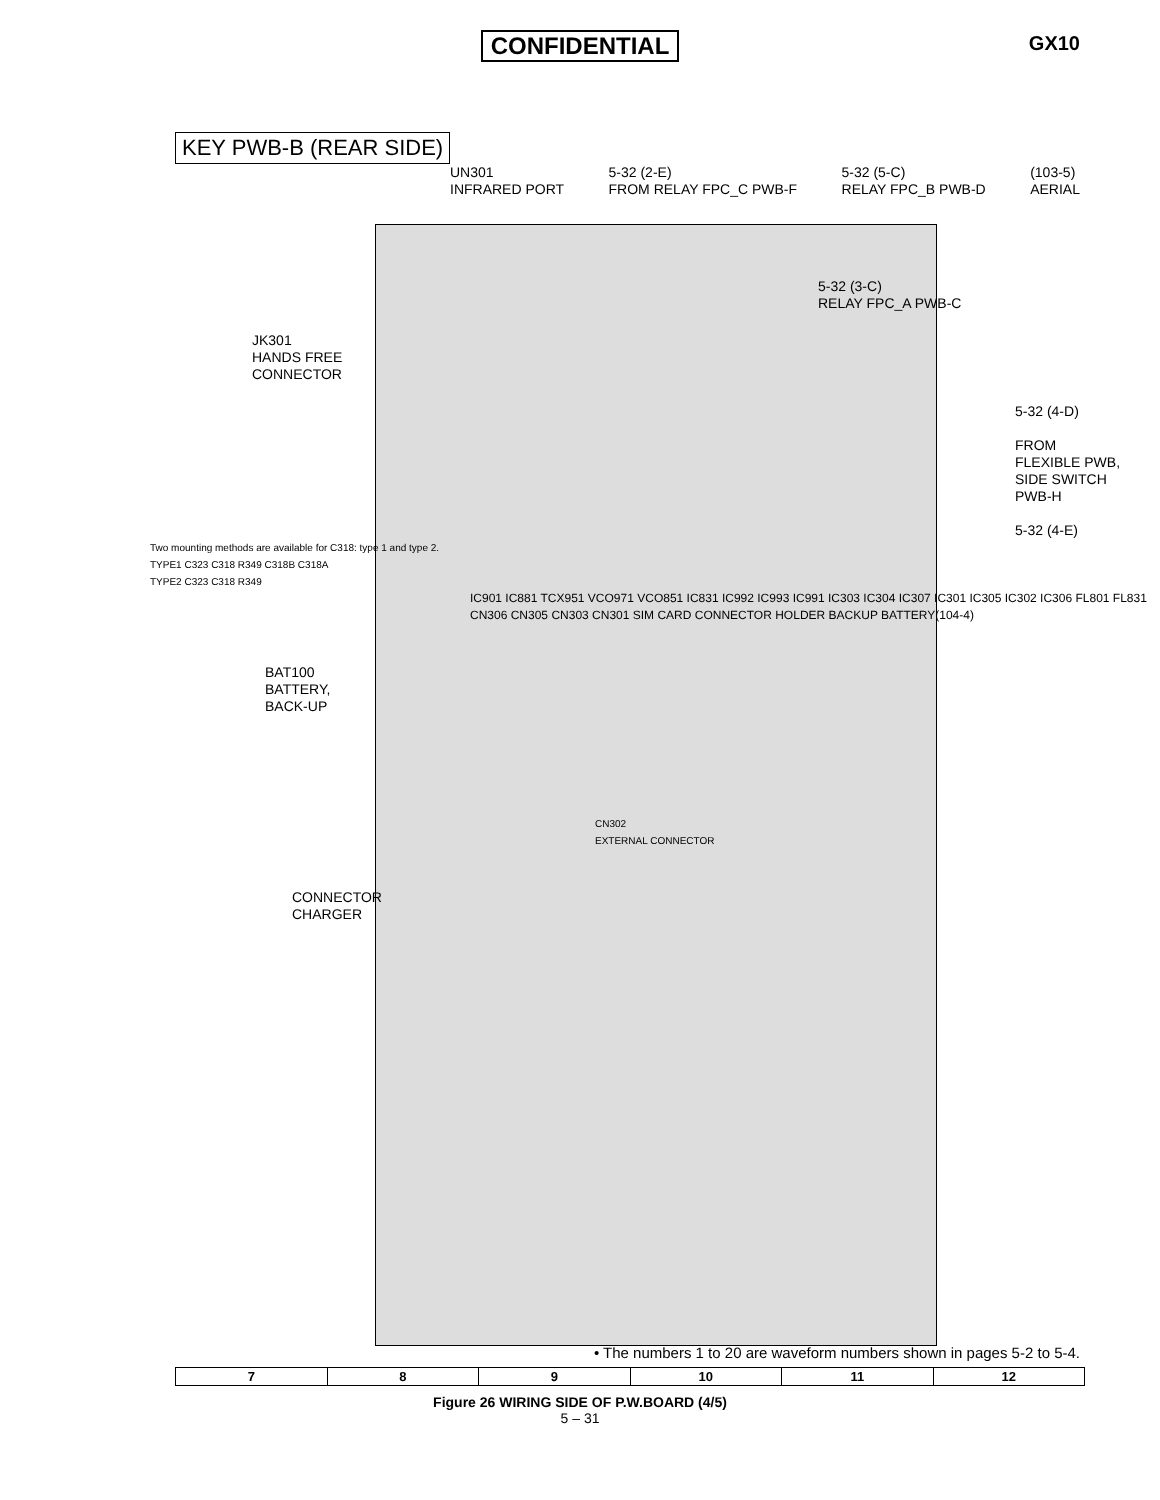CONFIDENTIAL GX10
KEY PWB-B (REAR SIDE)
UN301
INFRARED PORT 5-32 (2-E)
FROM RELAY FPC_C PWB-F 5-32 (5-C)
RELAY FPC_B PWB-D (103-5)
AERIAL
5-32 (3-C)
RELAY FPC_A PWB-C
JK301
HANDS FREE
CONNECTOR
5-32 (4-D)
FROM
FLEXIBLE PWB,
SIDE SWITCH
PWB-H
5-32 (4-E)
Two mounting methods are available for C318: type 1 and type 2.
TYPE1 C323 C318 R349 C318B C318A
TYPE2 C323 C318 R349
IC901 IC881 TCX951 VCO971 VCO851 IC831 IC992 IC993 IC991 IC303 IC304 IC307 IC301 IC305 IC302 IC306 FL801 FL831 CN306 CN305 CN303 CN301 SIM CARD CONNECTOR HOLDER BACKUP BATTERY(104-4)
BAT100
BATTERY,
BACK-UP
CN302
EXTERNAL CONNECTOR
CONNECTOR
CHARGER
• The numbers 1 to 20 are waveform numbers shown in pages 5-2 to 5-4.
| 7 | 8 | 9 | 10 | 11 | 12 |
Figure 26 WIRING SIDE OF P.W.BOARD (4/5)
5 – 31